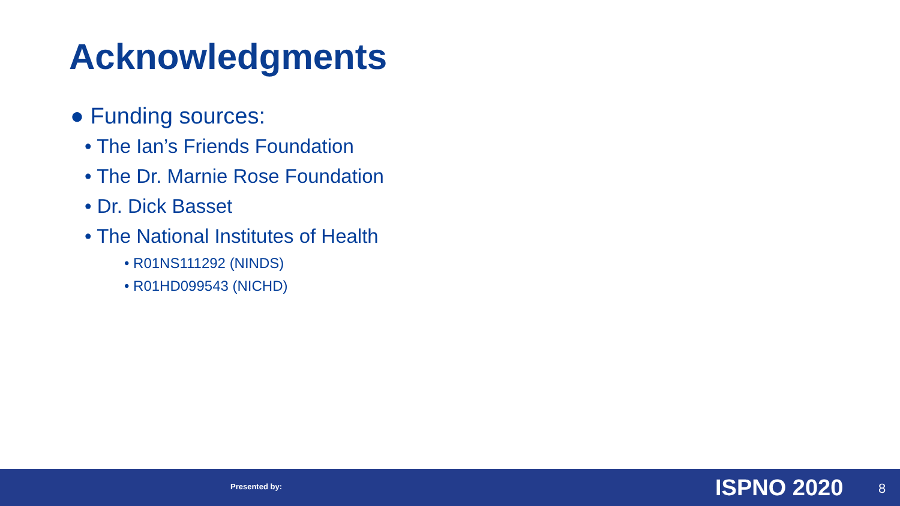Acknowledgments
● Funding sources:
• The Ian’s Friends Foundation
• The Dr. Marnie Rose Foundation
• Dr. Dick Basset
• The National Institutes of Health
• R01NS111292 (NINDS)
• R01HD099543 (NICHD)
Presented by: ISPNO 2020 8